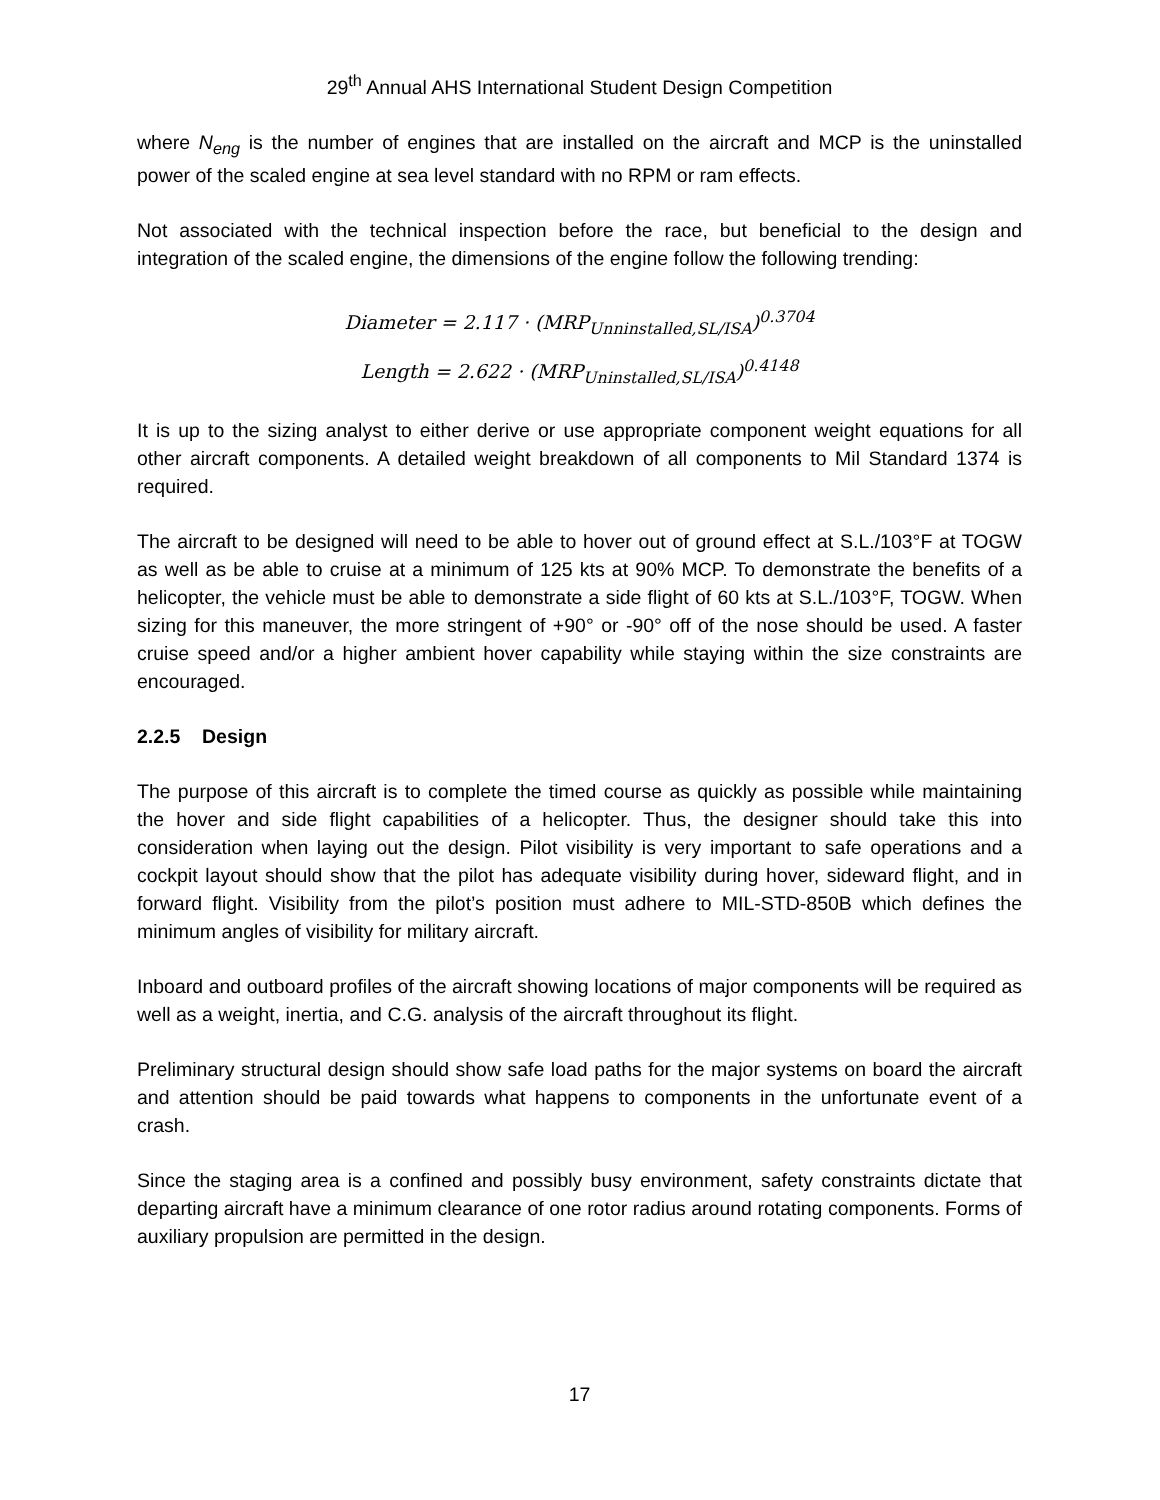29<sup>th</sup> Annual AHS International Student Design Competition
where N<sub>eng</sub> is the number of engines that are installed on the aircraft and MCP is the uninstalled power of the scaled engine at sea level standard with no RPM or ram effects.
Not associated with the technical inspection before the race, but beneficial to the design and integration of the scaled engine, the dimensions of the engine follow the following trending:
Diameter = 2.117 · (MRP<sub>Unninstalled,SL/ISA</sub>)<sup>0.3704</sup>
Length = 2.622 · (MRP<sub>Uninstalled,SL/ISA</sub>)<sup>0.4148</sup>
It is up to the sizing analyst to either derive or use appropriate component weight equations for all other aircraft components. A detailed weight breakdown of all components to Mil Standard 1374 is required.
The aircraft to be designed will need to be able to hover out of ground effect at S.L./103°F at TOGW as well as be able to cruise at a minimum of 125 kts at 90% MCP. To demonstrate the benefits of a helicopter, the vehicle must be able to demonstrate a side flight of 60 kts at S.L./103°F, TOGW. When sizing for this maneuver, the more stringent of +90° or -90° off of the nose should be used. A faster cruise speed and/or a higher ambient hover capability while staying within the size constraints are encouraged.
2.2.5 Design
The purpose of this aircraft is to complete the timed course as quickly as possible while maintaining the hover and side flight capabilities of a helicopter. Thus, the designer should take this into consideration when laying out the design. Pilot visibility is very important to safe operations and a cockpit layout should show that the pilot has adequate visibility during hover, sideward flight, and in forward flight. Visibility from the pilot’s position must adhere to MIL-STD-850B which defines the minimum angles of visibility for military aircraft.
Inboard and outboard profiles of the aircraft showing locations of major components will be required as well as a weight, inertia, and C.G. analysis of the aircraft throughout its flight.
Preliminary structural design should show safe load paths for the major systems on board the aircraft and attention should be paid towards what happens to components in the unfortunate event of a crash.
Since the staging area is a confined and possibly busy environment, safety constraints dictate that departing aircraft have a minimum clearance of one rotor radius around rotating components. Forms of auxiliary propulsion are permitted in the design.
17